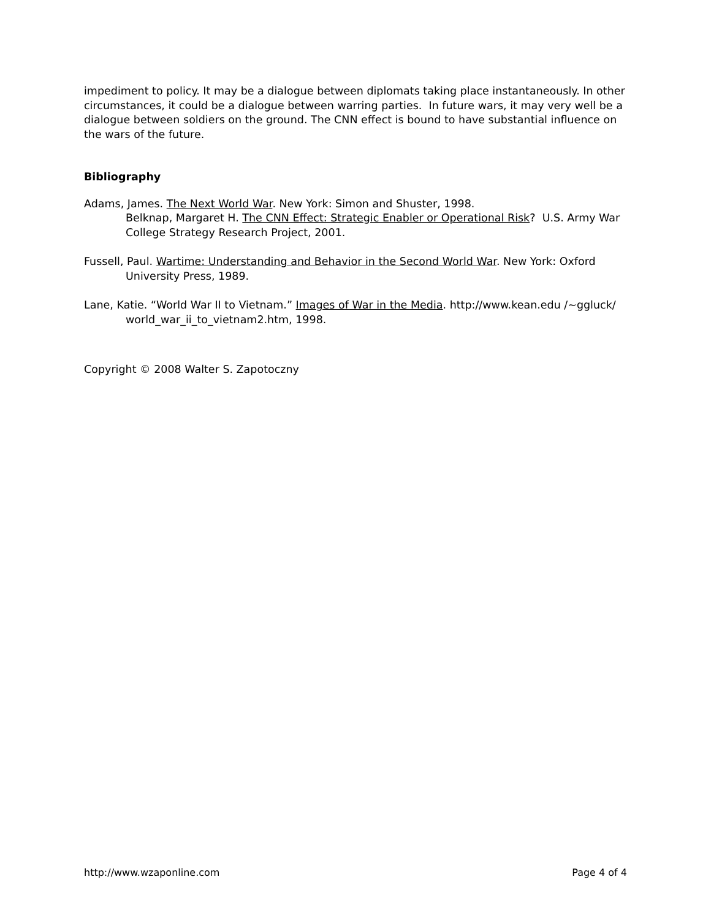impediment to policy. It may be a dialogue between diplomats taking place instantaneously. In other circumstances, it could be a dialogue between warring parties. In future wars, it may very well be a dialogue between soldiers on the ground. The CNN effect is bound to have substantial influence on the wars of the future.
Bibliography
Adams, James. The Next World War. New York: Simon and Shuster, 1998.
Belknap, Margaret H. The CNN Effect: Strategic Enabler or Operational Risk? U.S. Army War College Strategy Research Project, 2001.
Fussell, Paul. Wartime: Understanding and Behavior in the Second World War. New York: Oxford University Press, 1989.
Lane, Katie. “World War II to Vietnam.” Images of War in the Media. http://www.kean.edu /~ggluck/ world_war_ii_to_vietnam2.htm, 1998.
Copyright © 2008 Walter S. Zapotoczny
http://www.wzaponline.com Page 4 of 4